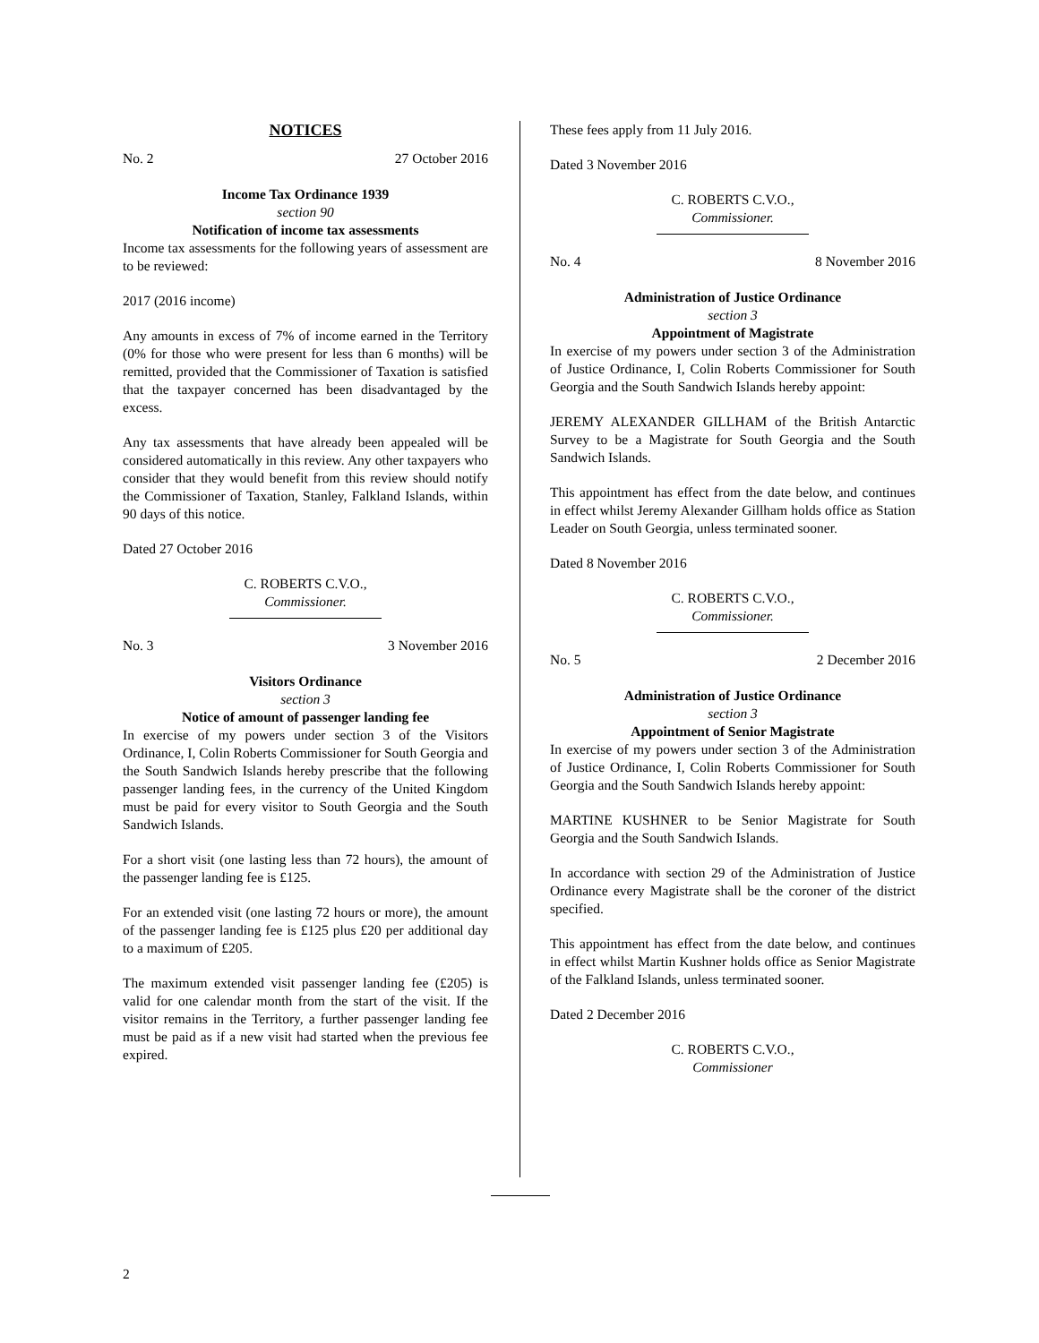NOTICES
No. 2 27 October 2016
Income Tax Ordinance 1939
section 90
Notification of income tax assessments
Income tax assessments for the following years of assessment are to be reviewed:
2017 (2016 income)
Any amounts in excess of 7% of income earned in the Territory (0% for those who were present for less than 6 months) will be remitted, provided that the Commissioner of Taxation is satisfied that the taxpayer concerned has been disadvantaged by the excess.
Any tax assessments that have already been appealed will be considered automatically in this review. Any other taxpayers who consider that they would benefit from this review should notify the Commissioner of Taxation, Stanley, Falkland Islands, within 90 days of this notice.
Dated 27 October 2016
C. ROBERTS C.V.O.,
Commissioner.
No. 3 3 November 2016
Visitors Ordinance
section 3
Notice of amount of passenger landing fee
In exercise of my powers under section 3 of the Visitors Ordinance, I, Colin Roberts Commissioner for South Georgia and the South Sandwich Islands hereby prescribe that the following passenger landing fees, in the currency of the United Kingdom must be paid for every visitor to South Georgia and the South Sandwich Islands.
For a short visit (one lasting less than 72 hours), the amount of the passenger landing fee is £125.
For an extended visit (one lasting 72 hours or more), the amount of the passenger landing fee is £125 plus £20 per additional day to a maximum of £205.
The maximum extended visit passenger landing fee (£205) is valid for one calendar month from the start of the visit. If the visitor remains in the Territory, a further passenger landing fee must be paid as if a new visit had started when the previous fee expired.
These fees apply from 11 July 2016.
Dated 3 November 2016
C. ROBERTS C.V.O.,
Commissioner.
No. 4 8 November 2016
Administration of Justice Ordinance
section 3
Appointment of Magistrate
In exercise of my powers under section 3 of the Administration of Justice Ordinance, I, Colin Roberts Commissioner for South Georgia and the South Sandwich Islands hereby appoint:
JEREMY ALEXANDER GILLHAM of the British Antarctic Survey to be a Magistrate for South Georgia and the South Sandwich Islands.
This appointment has effect from the date below, and continues in effect whilst Jeremy Alexander Gillham holds office as Station Leader on South Georgia, unless terminated sooner.
Dated 8 November 2016
C. ROBERTS C.V.O.,
Commissioner.
No. 5 2 December 2016
Administration of Justice Ordinance
section 3
Appointment of Senior Magistrate
In exercise of my powers under section 3 of the Administration of Justice Ordinance, I, Colin Roberts Commissioner for South Georgia and the South Sandwich Islands hereby appoint:
MARTINE KUSHNER to be Senior Magistrate for South Georgia and the South Sandwich Islands.
In accordance with section 29 of the Administration of Justice Ordinance every Magistrate shall be the coroner of the district specified.
This appointment has effect from the date below, and continues in effect whilst Martin Kushner holds office as Senior Magistrate of the Falkland Islands, unless terminated sooner.
Dated 2 December 2016
C. ROBERTS C.V.O.,
Commissioner
2